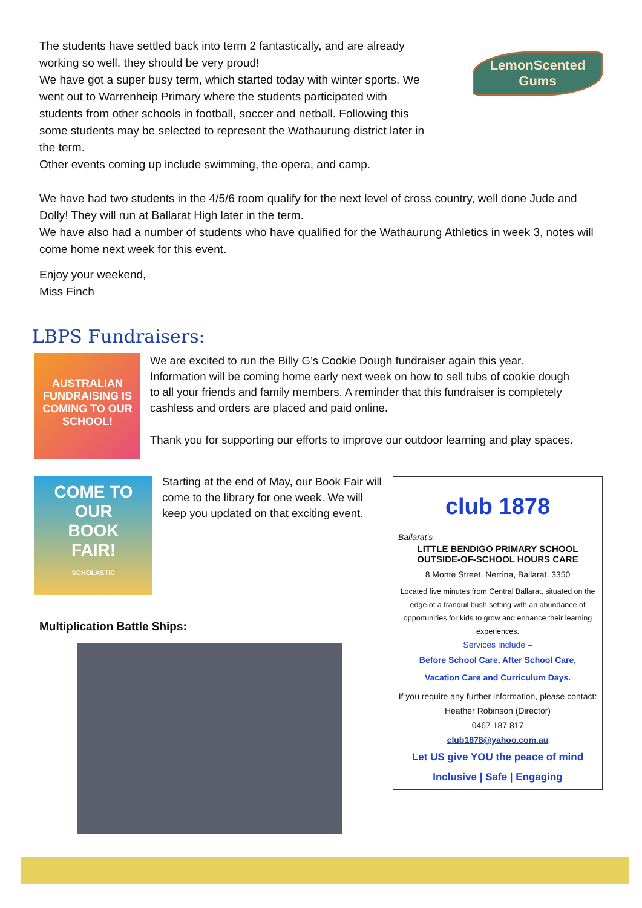The students have settled back into term 2 fantastically, and are already working so well, they should be very proud!
We have got a super busy term, which started today with winter sports. We went out to Warrenheip Primary where the students participated with students from other schools in football, soccer and netball. Following this some students may be selected to represent the Wathaurung district later in the term.
Other events coming up include swimming, the opera, and camp.
LemonScented
Gums
We have had two students in the 4/5/6 room qualify for the next level of cross country, well done Jude and Dolly! They will run at Ballarat High later in the term.
We have also had a number of students who have qualified for the Wathaurung Athletics in week 3, notes will come home next week for this event.
Enjoy your weekend,
Miss Finch
LBPS Fundraisers:
AUSTRALIAN FUNDRAISING IS COMING TO OUR SCHOOL!
We are excited to run the Billy G’s Cookie Dough fundraiser again this year. Information will be coming home early next week on how to sell tubs of cookie dough to all your friends and family members. A reminder that this fundraiser is completely cashless and orders are placed and paid online.
Thank you for supporting our efforts to improve our outdoor learning and play spaces.
COME TO OUR
BOOK
FAIR!
SCHOLASTIC
Starting at the end of May, our Book Fair will come to the library for one week. We will keep you updated on that exciting event.
Multiplication Battle Ships:
club 1878
Ballarat's
LITTLE BENDIGO PRIMARY SCHOOL
OUTSIDE-OF-SCHOOL HOURS CARE
8 Monte Street, Nerrina, Ballarat, 3350
Located five minutes from Central Ballarat, situated on the edge of a tranquil bush setting with an abundance of opportunities for kids to grow and enhance their learning experiences.
Services Include –
Before School Care, After School Care,
Vacation Care and Curriculum Days.
If you require any further information, please contact: Heather Robinson (Director)
0467 187 817
club1878@yahoo.com.au
Let US give YOU the peace of mind
Inclusive | Safe | Engaging